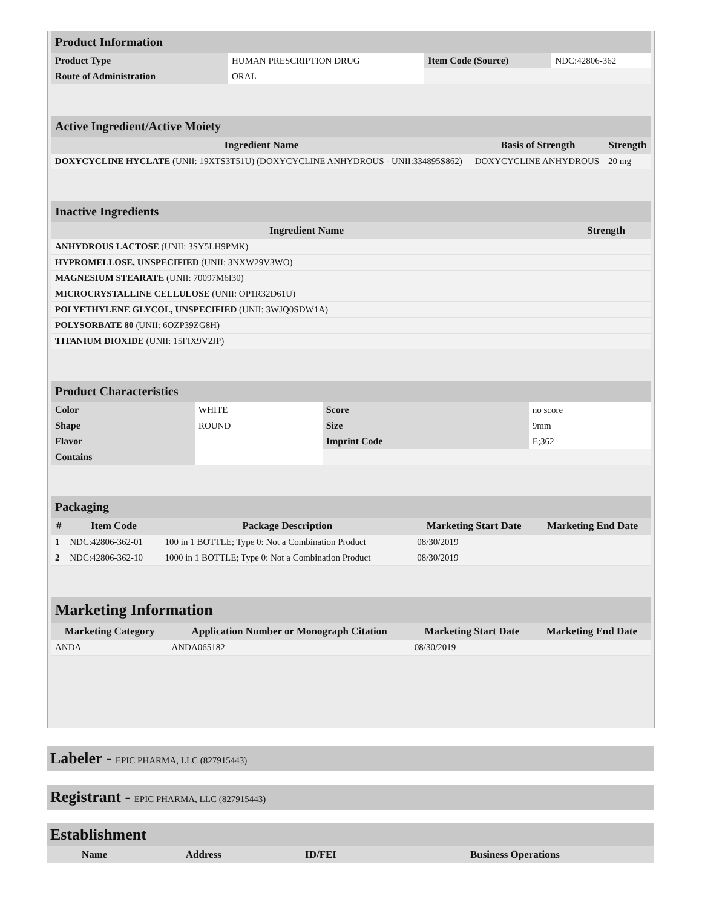Product Information
| Product Type | HUMAN PRESCRIPTION DRUG | Item Code (Source) | NDC:42806-362 |
| Route of Administration | ORAL | | |
Active Ingredient/Active Moiety
| Ingredient Name | Basis of Strength | Strength |
| --- | --- | --- |
| DOXYCYCLINE HYCLATE (UNII: 19XTS3T51U) (DOXYCYCLINE ANHYDROUS - UNII:334895S862) | DOXYCYCLINE ANHYDROUS | 20 mg |
Inactive Ingredients
| Ingredient Name | Strength |
| --- | --- |
| ANHYDROUS LACTOSE (UNII: 3SY5LH9PMK) | |
| HYPROMELLOSE, UNSPECIFIED (UNII: 3NXW29V3WO) | |
| MAGNESIUM STEARATE (UNII: 70097M6I30) | |
| MICROCRYSTALLINE CELLULOSE (UNII: OP1R32D61U) | |
| POLYETHYLENE GLYCOL, UNSPECIFIED (UNII: 3WJQ0SDW1A) | |
| POLYSORBATE 80 (UNII: 6OZP39ZG8H) | |
| TITANIUM DIOXIDE (UNII: 15FIX9V2JP) | |
Product Characteristics
| Color | WHITE | Score | no score |
| Shape | ROUND | Size | 9mm |
| Flavor | | Imprint Code | E;362 |
| Contains | | | |
Packaging
| # | Item Code | Package Description | Marketing Start Date | Marketing End Date |
| --- | --- | --- | --- | --- |
| 1 | NDC:42806-362-01 | 100 in 1 BOTTLE; Type 0: Not a Combination Product | 08/30/2019 | |
| 2 | NDC:42806-362-10 | 1000 in 1 BOTTLE; Type 0: Not a Combination Product | 08/30/2019 | |
Marketing Information
| Marketing Category | Application Number or Monograph Citation | Marketing Start Date | Marketing End Date |
| --- | --- | --- | --- |
| ANDA | ANDA065182 | 08/30/2019 | |
Labeler - EPIC PHARMA, LLC (827915443)
Registrant - EPIC PHARMA, LLC (827915443)
Establishment
| Name | Address | ID/FEI | Business Operations |
| --- | --- | --- | --- |